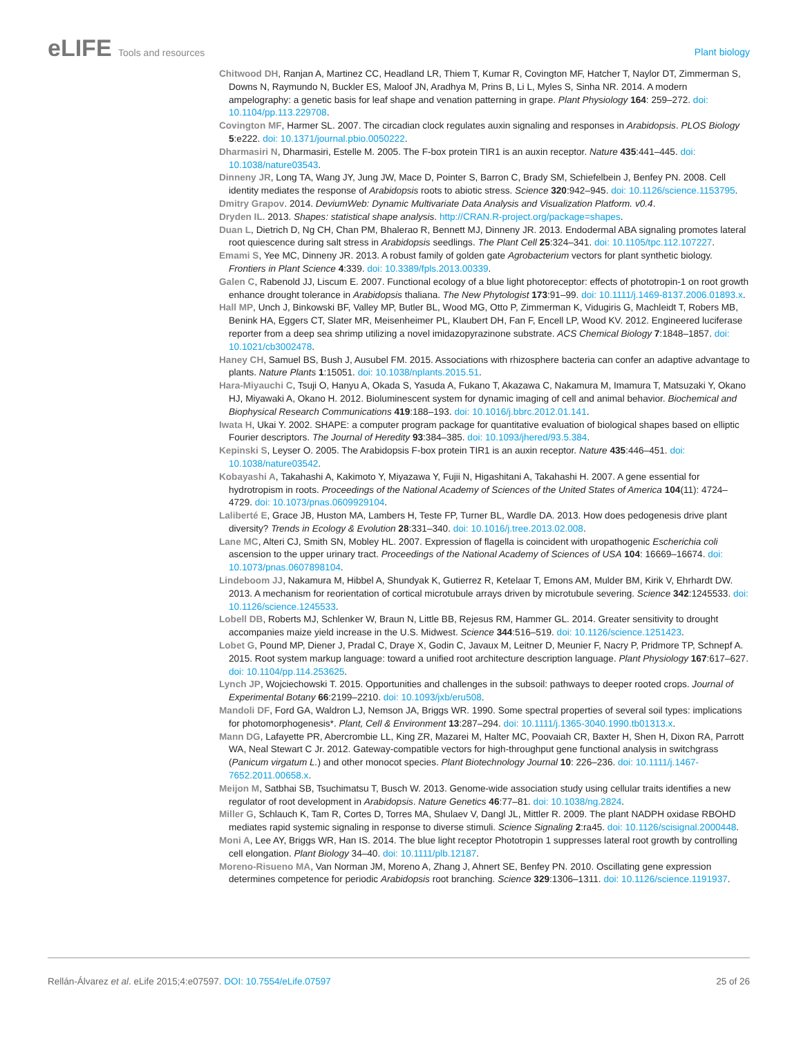eLIFE Tools and resources
Plant biology
Chitwood DH, Ranjan A, Martinez CC, Headland LR, Thiem T, Kumar R, Covington MF, Hatcher T, Naylor DT, Zimmerman S, Downs N, Raymundo N, Buckler ES, Maloof JN, Aradhya M, Prins B, Li L, Myles S, Sinha NR. 2014. A modern ampelography: a genetic basis for leaf shape and venation patterning in grape. Plant Physiology 164: 259–272. doi: 10.1104/pp.113.229708.
Covington MF, Harmer SL. 2007. The circadian clock regulates auxin signaling and responses in Arabidopsis. PLOS Biology 5:e222. doi: 10.1371/journal.pbio.0050222.
Dharmasiri N, Dharmasiri, Estelle M. 2005. The F-box protein TIR1 is an auxin receptor. Nature 435:441–445. doi: 10.1038/nature03543.
Dinneny JR, Long TA, Wang JY, Jung JW, Mace D, Pointer S, Barron C, Brady SM, Schiefelbein J, Benfey PN. 2008. Cell identity mediates the response of Arabidopsis roots to abiotic stress. Science 320:942–945. doi: 10.1126/science.1153795.
Dmitry Grapov. 2014. DeviumWeb: Dynamic Multivariate Data Analysis and Visualization Platform. v0.4.
Dryden IL. 2013. Shapes: statistical shape analysis. http://CRAN.R-project.org/package=shapes.
Duan L, Dietrich D, Ng CH, Chan PM, Bhalerao R, Bennett MJ, Dinneny JR. 2013. Endodermal ABA signaling promotes lateral root quiescence during salt stress in Arabidopsis seedlings. The Plant Cell 25:324–341. doi: 10.1105/tpc.112.107227.
Emami S, Yee MC, Dinneny JR. 2013. A robust family of golden gate Agrobacterium vectors for plant synthetic biology. Frontiers in Plant Science 4:339. doi: 10.3389/fpls.2013.00339.
Galen C, Rabenold JJ, Liscum E. 2007. Functional ecology of a blue light photoreceptor: effects of phototropin-1 on root growth enhance drought tolerance in Arabidopsis thaliana. The New Phytologist 173:91–99. doi: 10.1111/j.1469-8137.2006.01893.x.
Hall MP, Unch J, Binkowski BF, Valley MP, Butler BL, Wood MG, Otto P, Zimmerman K, Vidugiris G, Machleidt T, Robers MB, Benink HA, Eggers CT, Slater MR, Meisenheimer PL, Klaubert DH, Fan F, Encell LP, Wood KV. 2012. Engineered luciferase reporter from a deep sea shrimp utilizing a novel imidazopyrazinone substrate. ACS Chemical Biology 7:1848–1857. doi: 10.1021/cb3002478.
Haney CH, Samuel BS, Bush J, Ausubel FM. 2015. Associations with rhizosphere bacteria can confer an adaptive advantage to plants. Nature Plants 1:15051. doi: 10.1038/nplants.2015.51.
Hara-Miyauchi C, Tsuji O, Hanyu A, Okada S, Yasuda A, Fukano T, Akazawa C, Nakamura M, Imamura T, Matsuzaki Y, Okano HJ, Miyawaki A, Okano H. 2012. Bioluminescent system for dynamic imaging of cell and animal behavior. Biochemical and Biophysical Research Communications 419:188–193. doi: 10.1016/j.bbrc.2012.01.141.
Iwata H, Ukai Y. 2002. SHAPE: a computer program package for quantitative evaluation of biological shapes based on elliptic Fourier descriptors. The Journal of Heredity 93:384–385. doi: 10.1093/jhered/93.5.384.
Kepinski S, Leyser O. 2005. The Arabidopsis F-box protein TIR1 is an auxin receptor. Nature 435:446–451. doi: 10.1038/nature03542.
Kobayashi A, Takahashi A, Kakimoto Y, Miyazawa Y, Fujii N, Higashitani A, Takahashi H. 2007. A gene essential for hydrotropism in roots. Proceedings of the National Academy of Sciences of the United States of America 104(11): 4724–4729. doi: 10.1073/pnas.0609929104.
Laliberté E, Grace JB, Huston MA, Lambers H, Teste FP, Turner BL, Wardle DA. 2013. How does pedogenesis drive plant diversity? Trends in Ecology & Evolution 28:331–340. doi: 10.1016/j.tree.2013.02.008.
Lane MC, Alteri CJ, Smith SN, Mobley HL. 2007. Expression of flagella is coincident with uropathogenic Escherichia coli ascension to the upper urinary tract. Proceedings of the National Academy of Sciences of USA 104: 16669–16674. doi: 10.1073/pnas.0607898104.
Lindeboom JJ, Nakamura M, Hibbel A, Shundyak K, Gutierrez R, Ketelaar T, Emons AM, Mulder BM, Kirik V, Ehrhardt DW. 2013. A mechanism for reorientation of cortical microtubule arrays driven by microtubule severing. Science 342:1245533. doi: 10.1126/science.1245533.
Lobell DB, Roberts MJ, Schlenker W, Braun N, Little BB, Rejesus RM, Hammer GL. 2014. Greater sensitivity to drought accompanies maize yield increase in the U.S. Midwest. Science 344:516–519. doi: 10.1126/science.1251423.
Lobet G, Pound MP, Diener J, Pradal C, Draye X, Godin C, Javaux M, Leitner D, Meunier F, Nacry P, Pridmore TP, Schnepf A. 2015. Root system markup language: toward a unified root architecture description language. Plant Physiology 167:617–627. doi: 10.1104/pp.114.253625.
Lynch JP, Wojciechowski T. 2015. Opportunities and challenges in the subsoil: pathways to deeper rooted crops. Journal of Experimental Botany 66:2199–2210. doi: 10.1093/jxb/eru508.
Mandoli DF, Ford GA, Waldron LJ, Nemson JA, Briggs WR. 1990. Some spectral properties of several soil types: implications for photomorphogenesis*. Plant, Cell & Environment 13:287–294. doi: 10.1111/j.1365-3040.1990.tb01313.x.
Mann DG, Lafayette PR, Abercrombie LL, King ZR, Mazarei M, Halter MC, Poovaiah CR, Baxter H, Shen H, Dixon RA, Parrott WA, Neal Stewart C Jr. 2012. Gateway-compatible vectors for high-throughput gene functional analysis in switchgrass (Panicum virgatum L.) and other monocot species. Plant Biotechnology Journal 10: 226–236. doi: 10.1111/j.1467-7652.2011.00658.x.
Meijon M, Satbhai SB, Tsuchimatsu T, Busch W. 2013. Genome-wide association study using cellular traits identifies a new regulator of root development in Arabidopsis. Nature Genetics 46:77–81. doi: 10.1038/ng.2824.
Miller G, Schlauch K, Tam R, Cortes D, Torres MA, Shulaev V, Dangl JL, Mittler R. 2009. The plant NADPH oxidase RBOHD mediates rapid systemic signaling in response to diverse stimuli. Science Signaling 2:ra45. doi: 10.1126/scisignal.2000448.
Moni A, Lee AY, Briggs WR, Han IS. 2014. The blue light receptor Phototropin 1 suppresses lateral root growth by controlling cell elongation. Plant Biology 34–40. doi: 10.1111/plb.12187.
Moreno-Risueno MA, Van Norman JM, Moreno A, Zhang J, Ahnert SE, Benfey PN. 2010. Oscillating gene expression determines competence for periodic Arabidopsis root branching. Science 329:1306–1311. doi: 10.1126/science.1191937.
Rellán-Álvarez et al. eLife 2015;4:e07597. DOI: 10.7554/eLife.07597
25 of 26